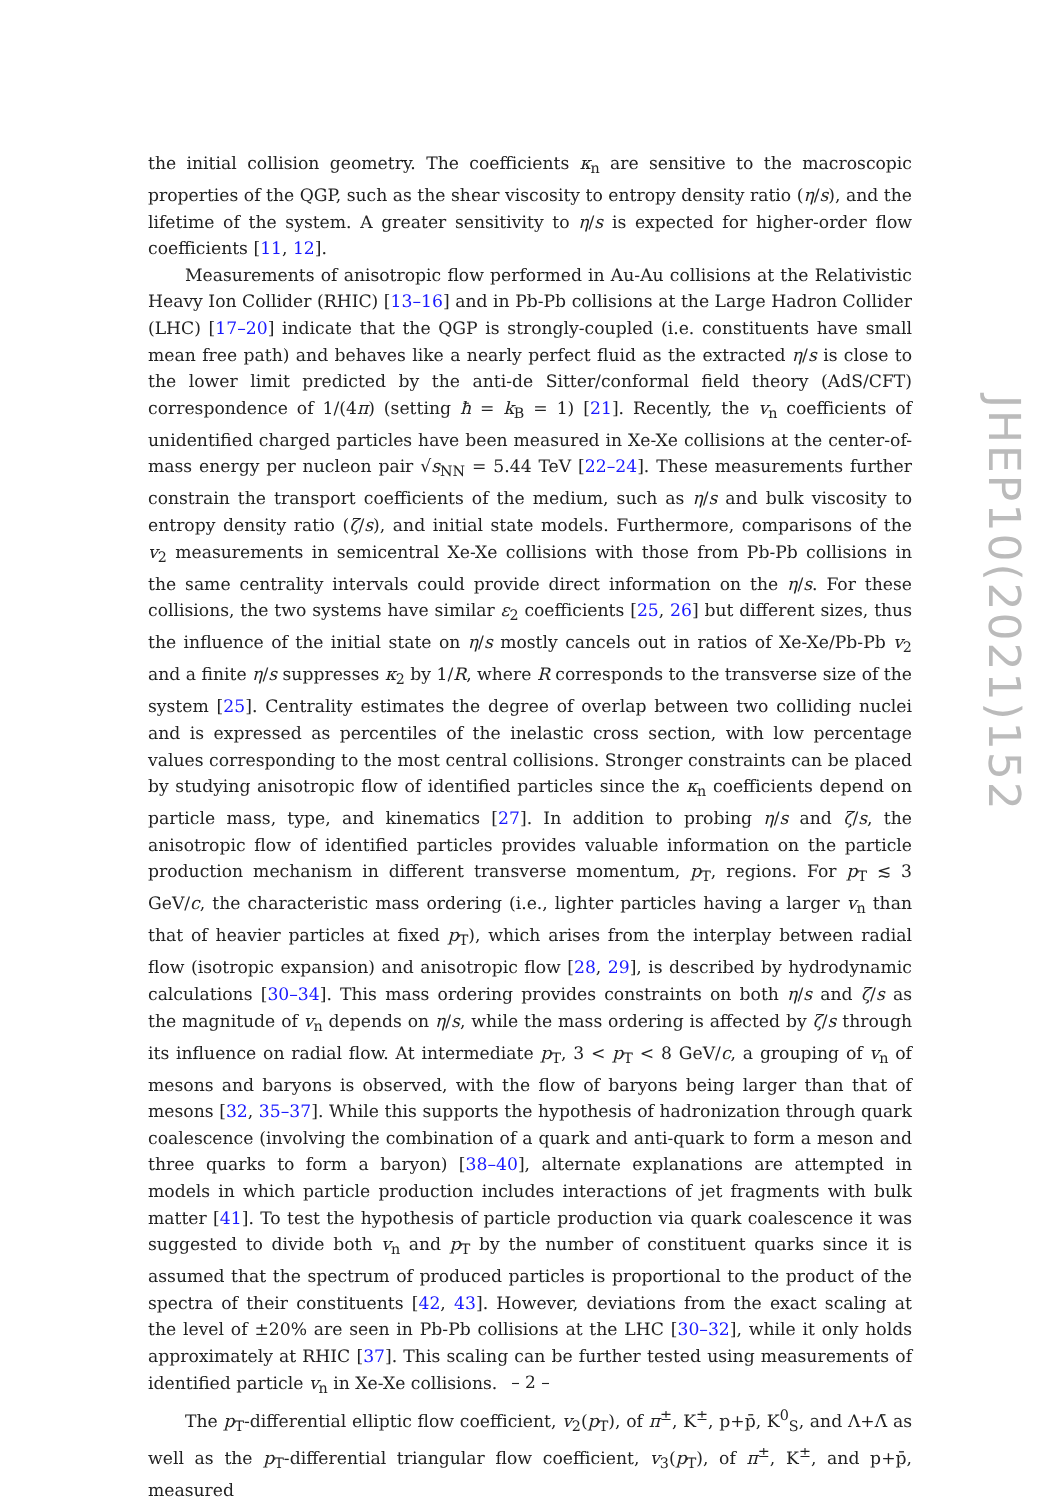the initial collision geometry. The coefficients κ<sub>n</sub> are sensitive to the macroscopic properties of the QGP, such as the shear viscosity to entropy density ratio (η/s), and the lifetime of the system. A greater sensitivity to η/s is expected for higher-order flow coefficients [11, 12].
Measurements of anisotropic flow performed in Au-Au collisions at the Relativistic Heavy Ion Collider (RHIC) [13–16] and in Pb-Pb collisions at the Large Hadron Collider (LHC) [17–20] indicate that the QGP is strongly-coupled (i.e. constituents have small mean free path) and behaves like a nearly perfect fluid as the extracted η/s is close to the lower limit predicted by the anti-de Sitter/conformal field theory (AdS/CFT) correspondence of 1/(4π) (setting ħ = k<sub>B</sub> = 1) [21]. Recently, the v<sub>n</sub> coefficients of unidentified charged particles have been measured in Xe-Xe collisions at the center-of-mass energy per nucleon pair √s<sub>NN</sub> = 5.44 TeV [22–24]. These measurements further constrain the transport coefficients of the medium, such as η/s and bulk viscosity to entropy density ratio (ζ/s), and initial state models. Furthermore, comparisons of the v<sub>2</sub> measurements in semicentral Xe-Xe collisions with those from Pb-Pb collisions in the same centrality intervals could provide direct information on the η/s. For these collisions, the two systems have similar ε<sub>2</sub> coefficients [25, 26] but different sizes, thus the influence of the initial state on η/s mostly cancels out in ratios of Xe-Xe/Pb-Pb v<sub>2</sub> and a finite η/s suppresses κ<sub>2</sub> by 1/R, where R corresponds to the transverse size of the system [25]. Centrality estimates the degree of overlap between two colliding nuclei and is expressed as percentiles of the inelastic cross section, with low percentage values corresponding to the most central collisions. Stronger constraints can be placed by studying anisotropic flow of identified particles since the κ<sub>n</sub> coefficients depend on particle mass, type, and kinematics [27]. In addition to probing η/s and ζ/s, the anisotropic flow of identified particles provides valuable information on the particle production mechanism in different transverse momentum, p<sub>T</sub>, regions. For p<sub>T</sub> ≲ 3 GeV/c, the characteristic mass ordering (i.e., lighter particles having a larger v<sub>n</sub> than that of heavier particles at fixed p<sub>T</sub>), which arises from the interplay between radial flow (isotropic expansion) and anisotropic flow [28, 29], is described by hydrodynamic calculations [30–34]. This mass ordering provides constraints on both η/s and ζ/s as the magnitude of v<sub>n</sub> depends on η/s, while the mass ordering is affected by ζ/s through its influence on radial flow. At intermediate p<sub>T</sub>, 3 < p<sub>T</sub> < 8 GeV/c, a grouping of v<sub>n</sub> of mesons and baryons is observed, with the flow of baryons being larger than that of mesons [32, 35–37]. While this supports the hypothesis of hadronization through quark coalescence (involving the combination of a quark and anti-quark to form a meson and three quarks to form a baryon) [38–40], alternate explanations are attempted in models in which particle production includes interactions of jet fragments with bulk matter [41]. To test the hypothesis of particle production via quark coalescence it was suggested to divide both v<sub>n</sub> and p<sub>T</sub> by the number of constituent quarks since it is assumed that the spectrum of produced particles is proportional to the product of the spectra of their constituents [42, 43]. However, deviations from the exact scaling at the level of ±20% are seen in Pb-Pb collisions at the LHC [30–32], while it only holds approximately at RHIC [37]. This scaling can be further tested using measurements of identified particle v<sub>n</sub> in Xe-Xe collisions.
The p<sub>T</sub>-differential elliptic flow coefficient, v<sub>2</sub>(p<sub>T</sub>), of π<sup>±</sup>, K<sup>±</sup>, p+p̄, K<sup>0</sup><sub>S</sub>, and Λ+Λ̄ as well as the p<sub>T</sub>-differential triangular flow coefficient, v<sub>3</sub>(p<sub>T</sub>), of π<sup>±</sup>, K<sup>±</sup>, and p+p̄, measured
JHEP10(2021)152
– 2 –